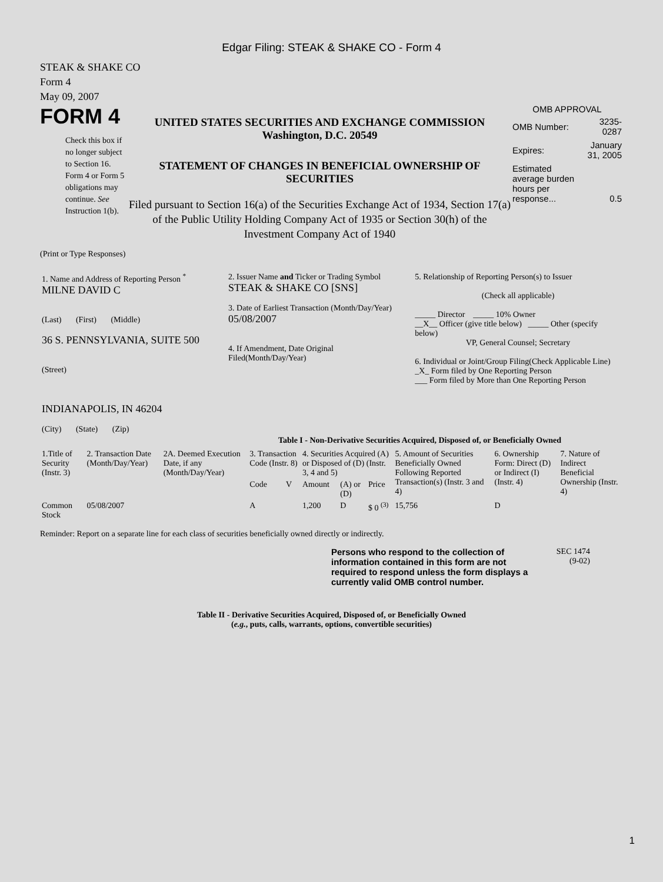Edgar Filing: STEAK & SHAKE CO - Form 4
STEAK & SHAKE CO
Form 4
May 09, 2007
FORM 4
Check this box if no longer subject to Section 16. Form 4 or Form 5 obligations may continue. See Instruction 1(b).
UNITED STATES SECURITIES AND EXCHANGE COMMISSION
Washington, D.C. 20549
STATEMENT OF CHANGES IN BENEFICIAL OWNERSHIP OF SECURITIES
Filed pursuant to Section 16(a) of the Securities Exchange Act of 1934, Section 17(a) of the Public Utility Holding Company Act of 1935 or Section 30(h) of the Investment Company Act of 1940
OMB APPROVAL
| OMB Number: | 3235-0287 |
| Expires: | January 31, 2005 |
| Estimated average burden hours per response... | 0.5 |
(Print or Type Responses)
| 1. Name and Address of Reporting Person <sup>*</sup> MILNE DAVID C (Last) (First) (Middle) 36 S. PENNSYLVANIA, SUITE 500 (Street) INDIANAPOLIS, IN 46204 (City) (State) (Zip) | 2. Issuer Name and Ticker or Trading Symbol STEAK & SHAKE CO [SNS] 3. Date of Earliest Transaction (Month/Day/Year) 05/08/2007 4. If Amendment, Date Original Filed(Month/Day/Year) | 5. Relationship of Reporting Person(s) to Issuer (Check all applicable) _____ Director _____ 10% Owner __X__ Officer (give title below) _____ Other (specify below) VP, General Counsel; Secretary 6. Individual or Joint/Group Filing(Check Applicable Line) _X_ Form filed by One Reporting Person ___ Form filed by More than One Reporting Person |
Table I - Non-Derivative Securities Acquired, Disposed of, or Beneficially Owned
| 1.Title of Security (Instr. 3) | 2. Transaction Date (Month/Day/Year) | 2A. Deemed Execution Date, if any (Month/Day/Year) | 3. Transaction Code (Instr. 8) | | 4. Securities Acquired (A) or Disposed of (D) (Instr. 3, 4 and 5) | | | 5. Amount of Securities Beneficially Owned Following Reported Transaction(s) (Instr. 3 and 4) | 6. Ownership Form: Direct (D) or Indirect (I) (Instr. 4) | 7. Nature of Indirect Beneficial Ownership (Instr. 4) |
| --- | --- | --- | --- | --- | --- | --- | --- | --- | --- | --- |
| | | | Code | V | Amount | (A) or (D) | Price | | | |
| Common Stock | 05/08/2007 | | A | | 1,200 | D | $ 0 <sup>(3)</sup> | 15,756 | D | |
Reminder: Report on a separate line for each class of securities beneficially owned directly or indirectly.
Persons who respond to the collection of information contained in this form are not required to respond unless the form displays a currently valid OMB control number.
SEC 1474
(9-02)
Table II - Derivative Securities Acquired, Disposed of, or Beneficially Owned
(e.g., puts, calls, warrants, options, convertible securities)
1